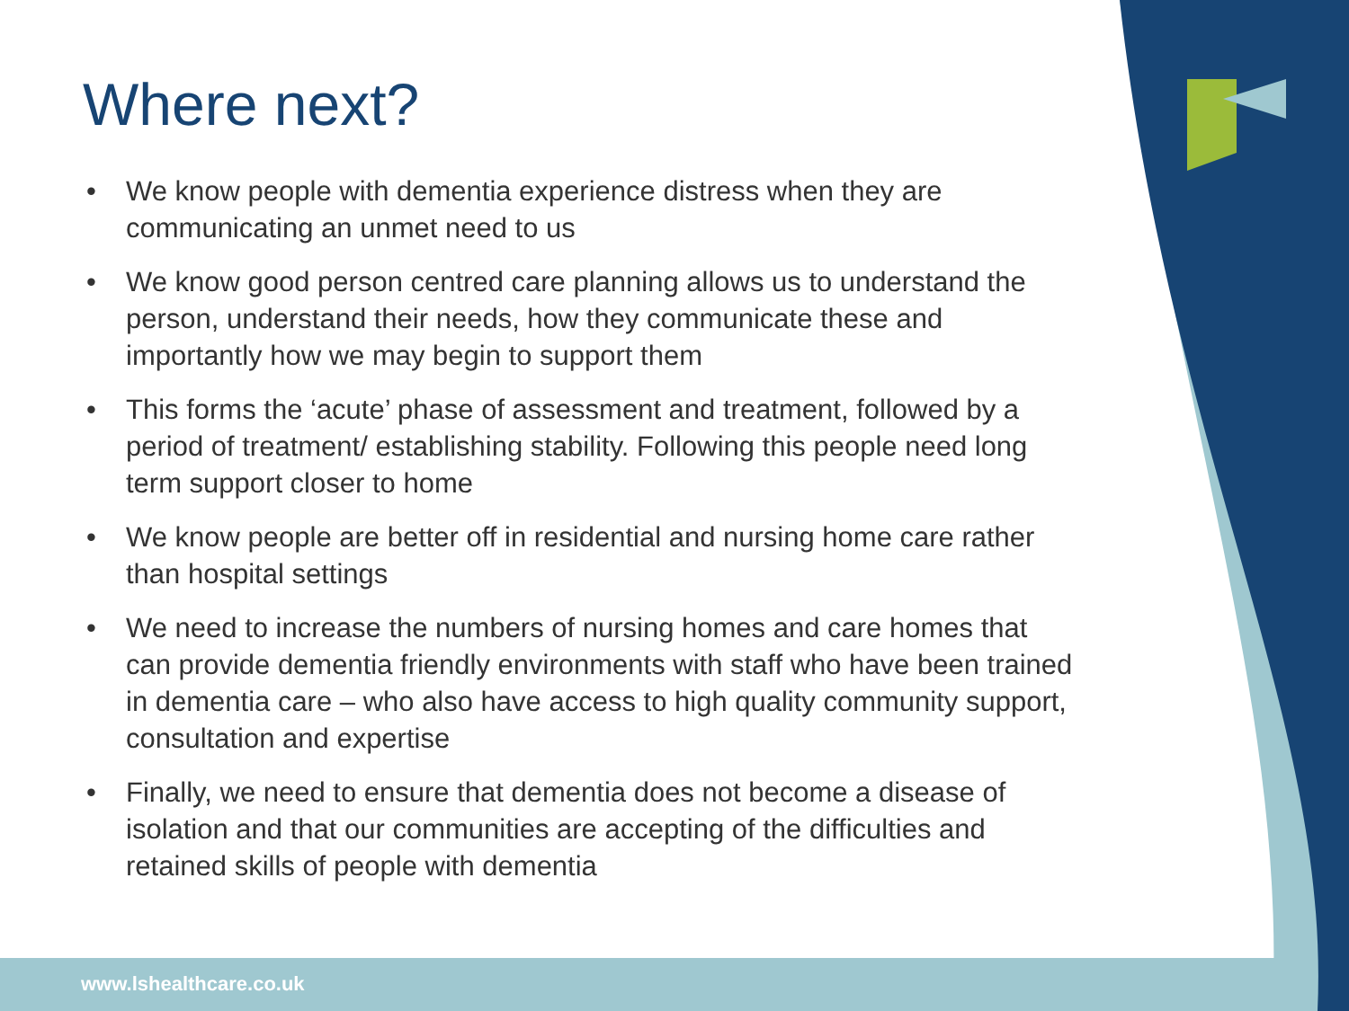Where next?
• We know people with dementia experience distress when they are communicating an unmet need to us
• We know good person centred care planning allows us to understand the person, understand their needs, how they communicate these and importantly how we may begin to support them
• This forms the ‘acute’ phase of assessment and treatment, followed by a period of treatment/ establishing stability. Following this people need long term support closer to home
• We know people are better off in residential and nursing home care rather than hospital settings
• We need to increase the numbers of nursing homes and care homes that can provide dementia friendly environments with staff who have been trained in dementia care – who also have access to high quality community support, consultation and expertise
• Finally, we need to ensure that dementia does not become a disease of isolation and that our communities are accepting of the difficulties and retained skills of people with dementia
www.lshealthcare.co.uk